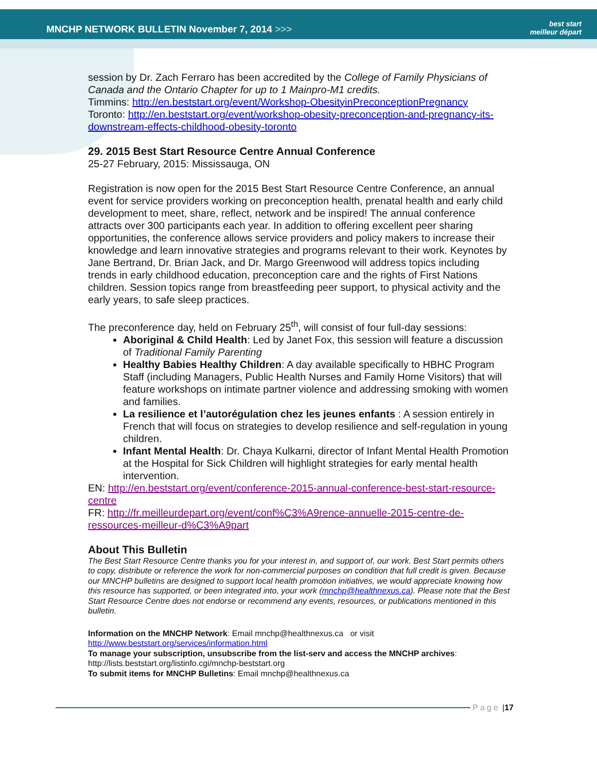MNCHP NETWORK BULLETIN November 7, 2014 >>>
best start
meilleur départ
session by Dr. Zach Ferraro has been accredited by the College of Family Physicians of Canada and the Ontario Chapter for up to 1 Mainpro-M1 credits.
Timmins: http://en.beststart.org/event/Workshop-ObesityinPreconceptionPregnancy
Toronto: http://en.beststart.org/event/workshop-obesity-preconception-and-pregnancy-its-downstream-effects-childhood-obesity-toronto
29. 2015 Best Start Resource Centre Annual Conference
25-27 February, 2015: Mississauga, ON
Registration is now open for the 2015 Best Start Resource Centre Conference, an annual event for service providers working on preconception health, prenatal health and early child development to meet, share, reflect, network and be inspired! The annual conference attracts over 300 participants each year. In addition to offering excellent peer sharing opportunities, the conference allows service providers and policy makers to increase their knowledge and learn innovative strategies and programs relevant to their work. Keynotes by Jane Bertrand, Dr. Brian Jack, and Dr. Margo Greenwood will address topics including trends in early childhood education, preconception care and the rights of First Nations children. Session topics range from breastfeeding peer support, to physical activity and the early years, to safe sleep practices.
The preconference day, held on February 25<sup>th</sup>, will consist of four full-day sessions:
Aboriginal & Child Health: Led by Janet Fox, this session will feature a discussion of Traditional Family Parenting
Healthy Babies Healthy Children: A day available specifically to HBHC Program Staff (including Managers, Public Health Nurses and Family Home Visitors) that will feature workshops on intimate partner violence and addressing smoking with women and families.
La resilience et l’autorégulation chez les jeunes enfants : A session entirely in French that will focus on strategies to develop resilience and self-regulation in young children.
Infant Mental Health: Dr. Chaya Kulkarni, director of Infant Mental Health Promotion at the Hospital for Sick Children will highlight strategies for early mental health intervention.
EN: http://en.beststart.org/event/conference-2015-annual-conference-best-start-resource-centre
FR: http://fr.meilleurdepart.org/event/conf%C3%A9rence-annuelle-2015-centre-de-ressources-meilleur-d%C3%A9part
About This Bulletin
The Best Start Resource Centre thanks you for your interest in, and support of, our work. Best Start permits others to copy, distribute or reference the work for non-commercial purposes on condition that full credit is given. Because our MNCHP bulletins are designed to support local health promotion initiatives, we would appreciate knowing how this resource has supported, or been integrated into, your work (mnchp@healthnexus.ca). Please note that the Best Start Resource Centre does not endorse or recommend any events, resources, or publications mentioned in this bulletin.
Information on the MNCHP Network: Email mnchp@healthnexus.ca or visit http://www.beststart.org/services/information.html
To manage your subscription, unsubscribe from the list-serv and access the MNCHP archives: http://lists.beststart.org/listinfo.cgi/mnchp-beststart.org
To submit items for MNCHP Bulletins: Email mnchp@healthnexus.ca
Page | 17